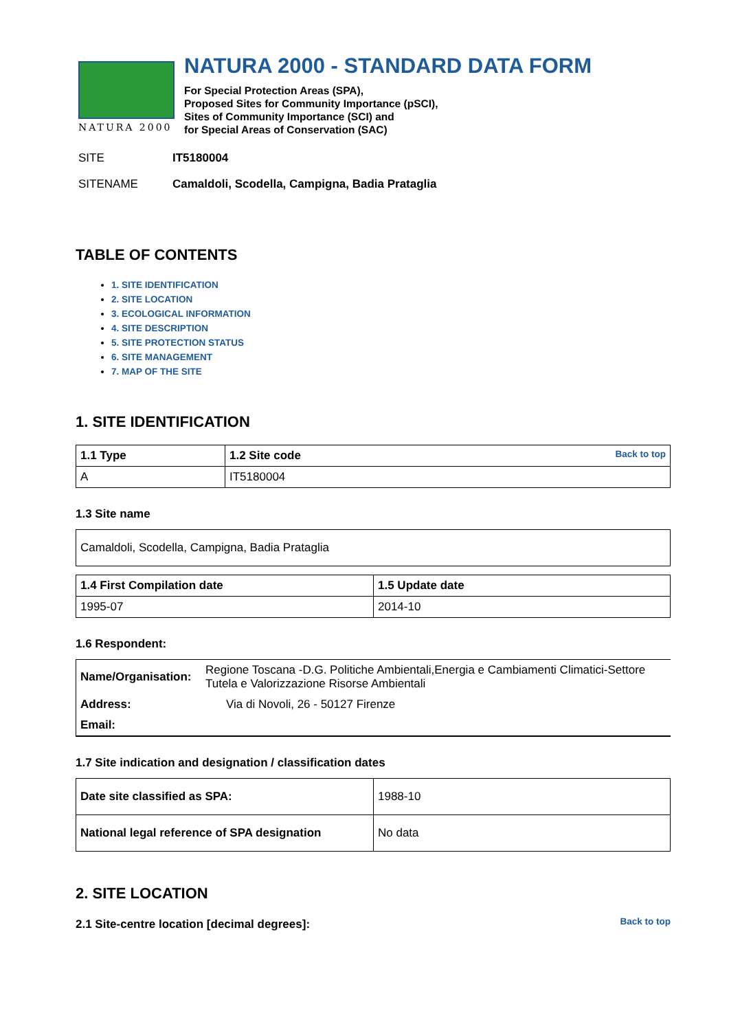NATURA 2000
NATURA 2000 - STANDARD DATA FORM
For Special Protection Areas (SPA),
Proposed Sites for Community Importance (pSCI),
Sites of Community Importance (SCI) and
for Special Areas of Conservation (SAC)
SITE IT5180004
SITENAME Camaldoli, Scodella, Campigna, Badia Prataglia
TABLE OF CONTENTS
1. SITE IDENTIFICATION
2. SITE LOCATION
3. ECOLOGICAL INFORMATION
4. SITE DESCRIPTION
5. SITE PROTECTION STATUS
6. SITE MANAGEMENT
7. MAP OF THE SITE
1. SITE IDENTIFICATION
| 1.1 Type | 1.2 Site code Back to top |
| A | IT5180004 |
1.3 Site name
| Camaldoli, Scodella, Campigna, Badia Prataglia |
| 1.4 First Compilation date | 1.5 Update date |
| 1995-07 | 2014-10 |
1.6 Respondent:
| Name/Organisation: | Regione Toscana -D.G. Politiche Ambientali,Energia e Cambiamenti Climatici-Settore Tutela e Valorizzazione Risorse Ambientali |
| Address: | Via di Novoli, 26 - 50127 Firenze |
| Email: | |
1.7 Site indication and designation / classification dates
| Date site classified as SPA: | 1988-10 |
| National legal reference of SPA designation | No data |
2. SITE LOCATION
Back to top
2.1 Site-centre location [decimal degrees]: